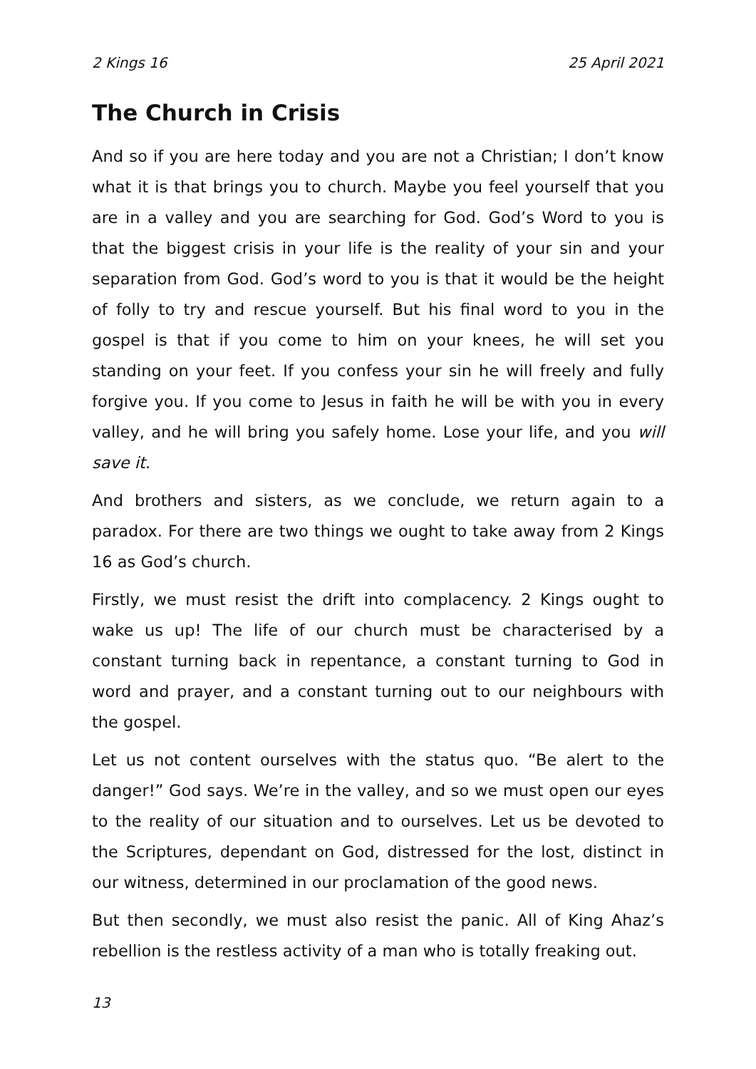2 Kings 16 25 April 2021
The Church in Crisis
And so if you are here today and you are not a Christian; I don’t know what it is that brings you to church. Maybe you feel yourself that you are in a valley and you are searching for God. God’s Word to you is that the biggest crisis in your life is the reality of your sin and your separation from God. God’s word to you is that it would be the height of folly to try and rescue yourself. But his final word to you in the gospel is that if you come to him on your knees, he will set you standing on your feet. If you confess your sin he will freely and fully forgive you. If you come to Jesus in faith he will be with you in every valley, and he will bring you safely home. Lose your life, and you will save it.
And brothers and sisters, as we conclude, we return again to a paradox. For there are two things we ought to take away from 2 Kings 16 as God’s church.
Firstly, we must resist the drift into complacency. 2 Kings ought to wake us up! The life of our church must be characterised by a constant turning back in repentance, a constant turning to God in word and prayer, and a constant turning out to our neighbours with the gospel.
Let us not content ourselves with the status quo. “Be alert to the danger!” God says. We’re in the valley, and so we must open our eyes to the reality of our situation and to ourselves. Let us be devoted to the Scriptures, dependant on God, distressed for the lost, distinct in our witness, determined in our proclamation of the good news.
But then secondly, we must also resist the panic. All of King Ahaz’s rebellion is the restless activity of a man who is totally freaking out.
13